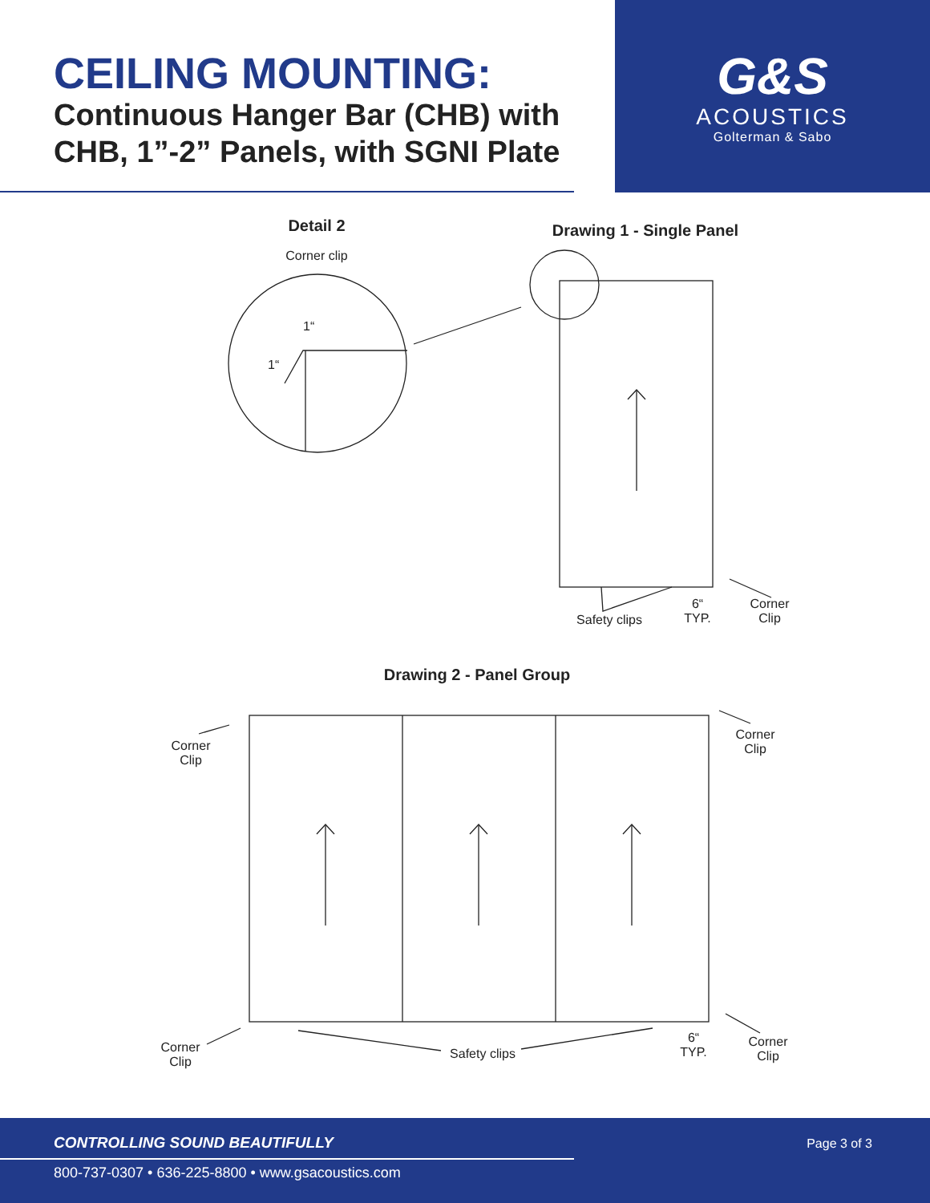CEILING MOUNTING:
Continuous Hanger Bar (CHB) with CHB, 1”-2” Panels, with SGNI Plate
G&S
ACOUSTICS
Golterman & Sabo
Detail 2
Corner clip
1“
1“
Drawing 1 - Single Panel
Safety clips
6“
TYP.
Corner
Clip
Drawing 2 - Panel Group
Corner
Clip
Corner
Clip
Corner
Clip
Safety clips
6“
TYP.
Corner
Clip
CONTROLLING SOUND BEAUTIFULLY Page 3 of 3
800-737-0307 • 636-225-8800 • www.gsacoustics.com